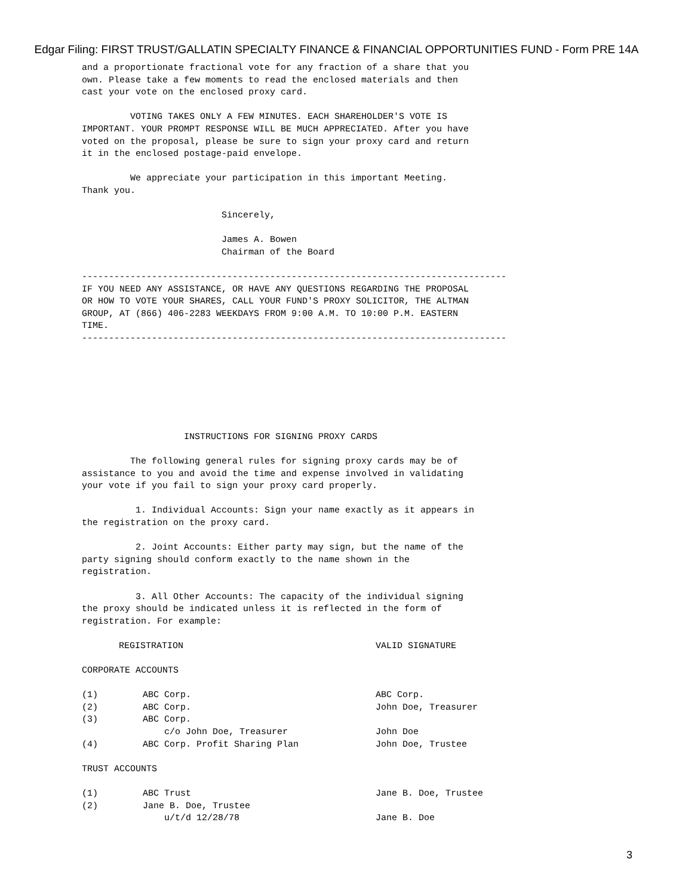Edgar Filing: FIRST TRUST/GALLATIN SPECIALTY FINANCE & FINANCIAL OPPORTUNITIES FUND - Form PRE 14A
and a proportionate fractional vote for any fraction of a share that you
own. Please take a few moments to read the enclosed materials and then
cast your vote on the enclosed proxy card.

         VOTING TAKES ONLY A FEW MINUTES. EACH SHAREHOLDER'S VOTE IS
IMPORTANT. YOUR PROMPT RESPONSE WILL BE MUCH APPRECIATED. After you have
voted on the proposal, please be sure to sign your proxy card and return
it in the enclosed postage-paid envelope.

         We appreciate your participation in this important Meeting.
Thank you.

                          Sincerely,

                          James A. Bowen
                          Chairman of the Board

-------------------------------------------------------------------------------
IF YOU NEED ANY ASSISTANCE, OR HAVE ANY QUESTIONS REGARDING THE PROPOSAL
OR HOW TO VOTE YOUR SHARES, CALL YOUR FUND'S PROXY SOLICITOR, THE ALTMAN
GROUP, AT (866) 406-2283 WEEKDAYS FROM 9:00 A.M. TO 10:00 P.M. EASTERN
TIME.
-------------------------------------------------------------------------------







                   INSTRUCTIONS FOR SIGNING PROXY CARDS

         The following general rules for signing proxy cards may be of
assistance to you and avoid the time and expense involved in validating
your vote if you fail to sign your proxy card properly.

          1. Individual Accounts: Sign your name exactly as it appears in
the registration on the proxy card.

          2. Joint Accounts: Either party may sign, but the name of the
party signing should conform exactly to the name shown in the
registration.

          3. All Other Accounts: The capacity of the individual signing
the proxy should be indicated unless it is reflected in the form of
registration. For example:
| REGISTRATION | | VALID SIGNATURE |
| --- | --- | --- |
| CORPORATE ACCOUNTS | | |
| (1) | ABC Corp. | ABC Corp. |
| (2) | ABC Corp. | John Doe, Treasurer |
| (3) | ABC Corp. c/o John Doe, Treasurer | John Doe |
| (4) | ABC Corp. Profit Sharing Plan | John Doe, Trustee |
| TRUST ACCOUNTS | | |
| (1) | ABC Trust | Jane B. Doe, Trustee |
| (2) | Jane B. Doe, Trustee u/t/d 12/28/78 | Jane B. Doe |
3